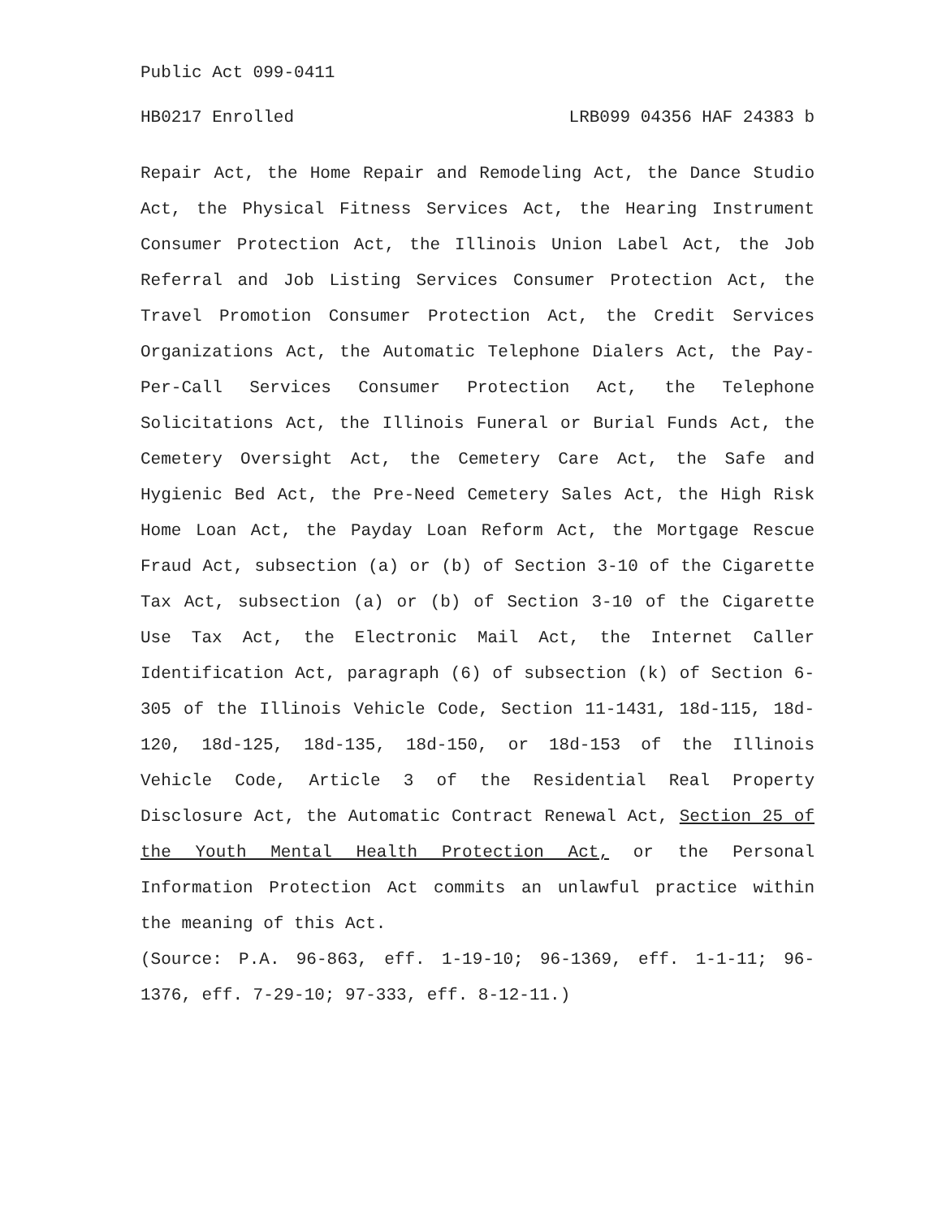Public Act 099-0411
HB0217 Enrolled LRB099 04356 HAF 24383 b
Repair Act, the Home Repair and Remodeling Act, the Dance Studio Act, the Physical Fitness Services Act, the Hearing Instrument Consumer Protection Act, the Illinois Union Label Act, the Job Referral and Job Listing Services Consumer Protection Act, the Travel Promotion Consumer Protection Act, the Credit Services Organizations Act, the Automatic Telephone Dialers Act, the Pay-Per-Call Services Consumer Protection Act, the Telephone Solicitations Act, the Illinois Funeral or Burial Funds Act, the Cemetery Oversight Act, the Cemetery Care Act, the Safe and Hygienic Bed Act, the Pre-Need Cemetery Sales Act, the High Risk Home Loan Act, the Payday Loan Reform Act, the Mortgage Rescue Fraud Act, subsection (a) or (b) of Section 3-10 of the Cigarette Tax Act, subsection (a) or (b) of Section 3-10 of the Cigarette Use Tax Act, the Electronic Mail Act, the Internet Caller Identification Act, paragraph (6) of subsection (k) of Section 6-305 of the Illinois Vehicle Code, Section 11-1431, 18d-115, 18d-120, 18d-125, 18d-135, 18d-150, or 18d-153 of the Illinois Vehicle Code, Article 3 of the Residential Real Property Disclosure Act, the Automatic Contract Renewal Act, Section 25 of the Youth Mental Health Protection Act, or the Personal Information Protection Act commits an unlawful practice within the meaning of this Act.
(Source: P.A. 96-863, eff. 1-19-10; 96-1369, eff. 1-1-11; 96-1376, eff. 7-29-10; 97-333, eff. 8-12-11.)